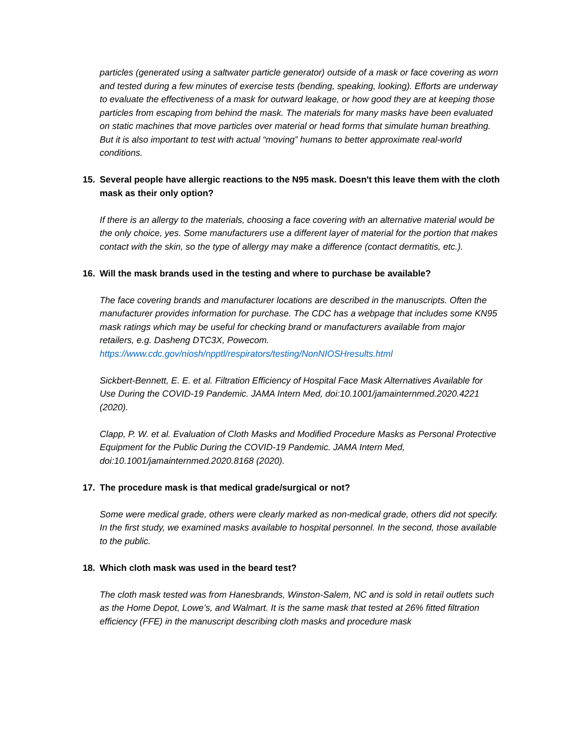particles (generated using a saltwater particle generator) outside of a mask or face covering as worn and tested during a few minutes of exercise tests (bending, speaking, looking). Efforts are underway to evaluate the effectiveness of a mask for outward leakage, or how good they are at keeping those particles from escaping from behind the mask. The materials for many masks have been evaluated on static machines that move particles over material or head forms that simulate human breathing. But it is also important to test with actual “moving” humans to better approximate real-world conditions.
15. Several people have allergic reactions to the N95 mask. Doesn't this leave them with the cloth mask as their only option?
If there is an allergy to the materials, choosing a face covering with an alternative material would be the only choice, yes. Some manufacturers use a different layer of material for the portion that makes contact with the skin, so the type of allergy may make a difference (contact dermatitis, etc.).
16. Will the mask brands used in the testing and where to purchase be available?
The face covering brands and manufacturer locations are described in the manuscripts. Often the manufacturer provides information for purchase. The CDC has a webpage that includes some KN95 mask ratings which may be useful for checking brand or manufacturers available from major retailers, e.g. Dasheng DTC3X, Powecom.
https://www.cdc.gov/niosh/npptl/respirators/testing/NonNIOSHresults.html
Sickbert-Bennett, E. E. et al. Filtration Efficiency of Hospital Face Mask Alternatives Available for Use During the COVID-19 Pandemic. JAMA Intern Med, doi:10.1001/jamainternmed.2020.4221 (2020).
Clapp, P. W. et al. Evaluation of Cloth Masks and Modified Procedure Masks as Personal Protective Equipment for the Public During the COVID-19 Pandemic. JAMA Intern Med, doi:10.1001/jamainternmed.2020.8168 (2020).
17. The procedure mask is that medical grade/surgical or not?
Some were medical grade, others were clearly marked as non-medical grade, others did not specify. In the first study, we examined masks available to hospital personnel. In the second, those available to the public.
18. Which cloth mask was used in the beard test?
The cloth mask tested was from Hanesbrands, Winston-Salem, NC and is sold in retail outlets such as the Home Depot, Lowe’s, and Walmart. It is the same mask that tested at 26% fitted filtration efficiency (FFE) in the manuscript describing cloth masks and procedure mask